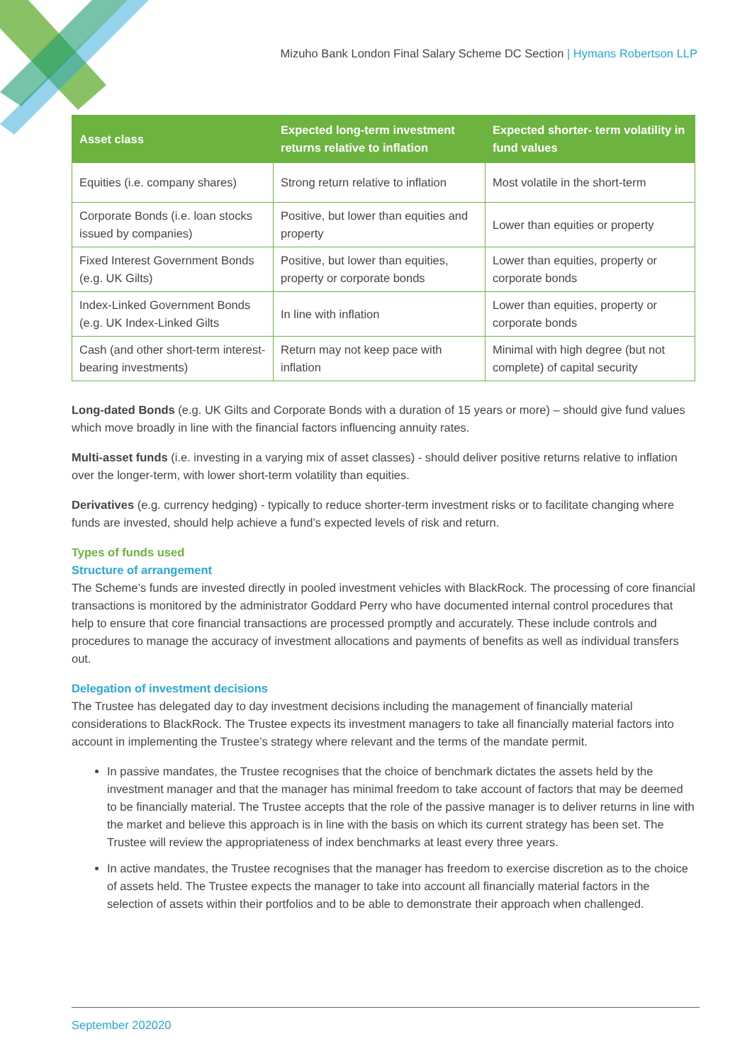Mizuho Bank London Final Salary Scheme DC Section | Hymans Robertson LLP
| Asset class | Expected long-term investment returns relative to inflation | Expected shorter- term volatility in fund values |
| --- | --- | --- |
| Equities (i.e. company shares) | Strong return relative to inflation | Most volatile in the short-term |
| Corporate Bonds (i.e. loan stocks issued by companies) | Positive, but lower than equities and property | Lower than equities or property |
| Fixed Interest Government Bonds (e.g. UK Gilts) | Positive, but lower than equities, property or corporate bonds | Lower than equities, property or corporate bonds |
| Index-Linked Government Bonds (e.g. UK Index-Linked Gilts | In line with inflation | Lower than equities, property or corporate bonds |
| Cash (and other short-term interest-bearing investments) | Return may not keep pace with inflation | Minimal with high degree (but not complete) of capital security |
Long-dated Bonds (e.g. UK Gilts and Corporate Bonds with a duration of 15 years or more) – should give fund values which move broadly in line with the financial factors influencing annuity rates.
Multi-asset funds (i.e. investing in a varying mix of asset classes) - should deliver positive returns relative to inflation over the longer-term, with lower short-term volatility than equities.
Derivatives (e.g. currency hedging) - typically to reduce shorter-term investment risks or to facilitate changing where funds are invested, should help achieve a fund’s expected levels of risk and return.
Types of funds used
Structure of arrangement
The Scheme’s funds are invested directly in pooled investment vehicles with BlackRock. The processing of core financial transactions is monitored by the administrator Goddard Perry who have documented internal control procedures that help to ensure that core financial transactions are processed promptly and accurately. These include controls and procedures to manage the accuracy of investment allocations and payments of benefits as well as individual transfers out.
Delegation of investment decisions
The Trustee has delegated day to day investment decisions including the management of financially material considerations to BlackRock. The Trustee expects its investment managers to take all financially material factors into account in implementing the Trustee’s strategy where relevant and the terms of the mandate permit.
In passive mandates, the Trustee recognises that the choice of benchmark dictates the assets held by the investment manager and that the manager has minimal freedom to take account of factors that may be deemed to be financially material. The Trustee accepts that the role of the passive manager is to deliver returns in line with the market and believe this approach is in line with the basis on which its current strategy has been set. The Trustee will review the appropriateness of index benchmarks at least every three years.
In active mandates, the Trustee recognises that the manager has freedom to exercise discretion as to the choice of assets held. The Trustee expects the manager to take into account all financially material factors in the selection of assets within their portfolios and to be able to demonstrate their approach when challenged.
September 202020